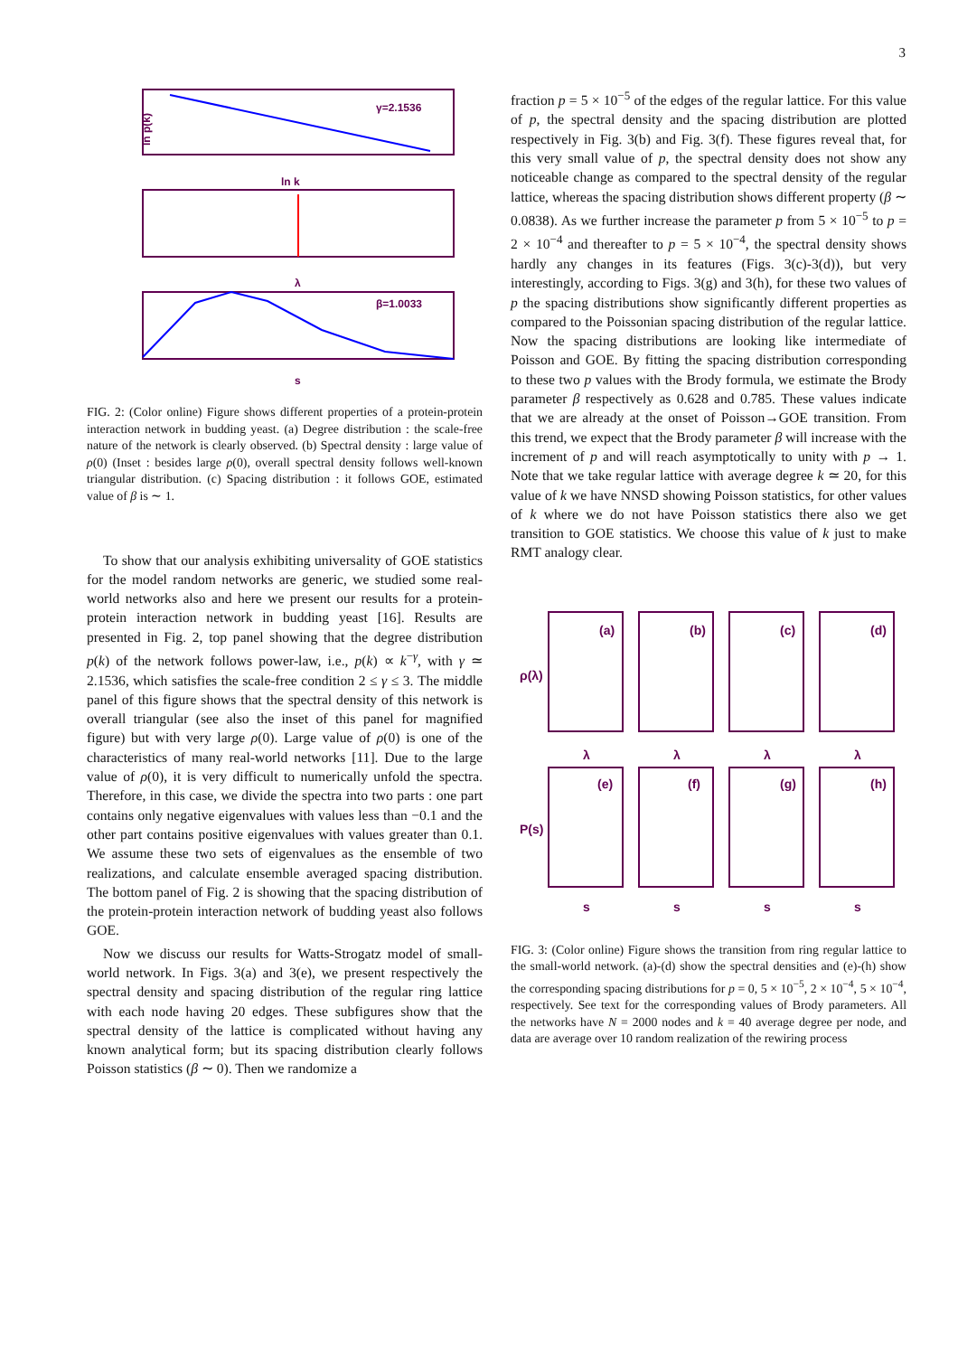3
γ=2.1536
β=1.0033
ln k
λ
s
ln p(k)
FIG. 2: (Color online) Figure shows different properties of a protein-protein interaction network in budding yeast. (a) Degree distribution : the scale-free nature of the network is clearly observed. (b) Spectral density : large value of ρ(0) (Inset : besides large ρ(0), overall spectral density follows well-known triangular distribution. (c) Spacing distribution : it follows GOE, estimated value of β is ∼ 1.
To show that our analysis exhibiting universality of GOE statistics for the model random networks are generic, we studied some real-world networks also and here we present our results for a protein-protein interaction network in budding yeast [16]. Results are presented in Fig. 2, top panel showing that the degree distribution p(k) of the network follows power-law, i.e., p(k) ∝ k<sup>−γ</sup>, with γ ≃ 2.1536, which satisfies the scale-free condition 2 ≤ γ ≤ 3. The middle panel of this figure shows that the spectral density of this network is overall triangular (see also the inset of this panel for magnified figure) but with very large ρ(0). Large value of ρ(0) is one of the characteristics of many real-world networks [11]. Due to the large value of ρ(0), it is very difficult to numerically unfold the spectra. Therefore, in this case, we divide the spectra into two parts : one part contains only negative eigenvalues with values less than −0.1 and the other part contains positive eigenvalues with values greater than 0.1. We assume these two sets of eigenvalues as the ensemble of two realizations, and calculate ensemble averaged spacing distribution. The bottom panel of Fig. 2 is showing that the spacing distribution of the protein-protein interaction network of budding yeast also follows GOE.
Now we discuss our results for Watts-Strogatz model of small-world network. In Figs. 3(a) and 3(e), we present respectively the spectral density and spacing distribution of the regular ring lattice with each node having 20 edges. These subfigures show that the spectral density of the lattice is complicated without having any known analytical form; but its spacing distribution clearly follows Poisson statistics (β ∼ 0). Then we randomize a
fraction p = 5 × 10<sup>−5</sup> of the edges of the regular lattice. For this value of p, the spectral density and the spacing distribution are plotted respectively in Fig. 3(b) and Fig. 3(f). These figures reveal that, for this very small value of p, the spectral density does not show any noticeable change as compared to the spectral density of the regular lattice, whereas the spacing distribution shows different property (β ∼ 0.0838). As we further increase the parameter p from 5 × 10<sup>−5</sup> to p = 2 × 10<sup>−4</sup> and thereafter to p = 5 × 10<sup>−4</sup>, the spectral density shows hardly any changes in its features (Figs. 3(c)-3(d)), but very interestingly, according to Figs. 3(g) and 3(h), for these two values of p the spacing distributions show significantly different properties as compared to the Poissonian spacing distribution of the regular lattice. Now the spacing distributions are looking like intermediate of Poisson and GOE. By fitting the spacing distribution corresponding to these two p values with the Brody formula, we estimate the Brody parameter β respectively as 0.628 and 0.785. These values indicate that we are already at the onset of Poisson→GOE transition. From this trend, we expect that the Brody parameter β will increase with the increment of p and will reach asymptotically to unity with p → 1. Note that we take regular lattice with average degree k ≃ 20, for this value of k we have NNSD showing Poisson statistics, for other values of k where we do not have Poisson statistics there also we get transition to GOE statistics. We choose this value of k just to make RMT analogy clear.
(a)
(b)
(c)
(d)
(e)
(f)
(g)
(h)
λ
λ
λ
λ
s
s
s
s
ρ(λ)
P(s)
FIG. 3: (Color online) Figure shows the transition from ring regular lattice to the small-world network. (a)-(d) show the spectral densities and (e)-(h) show the corresponding spacing distributions for p = 0, 5 × 10<sup>−5</sup>, 2 × 10<sup>−4</sup>, 5 × 10<sup>−4</sup>, respectively. See text for the corresponding values of Brody parameters. All the networks have N = 2000 nodes and k = 40 average degree per node, and data are average over 10 random realization of the rewiring process